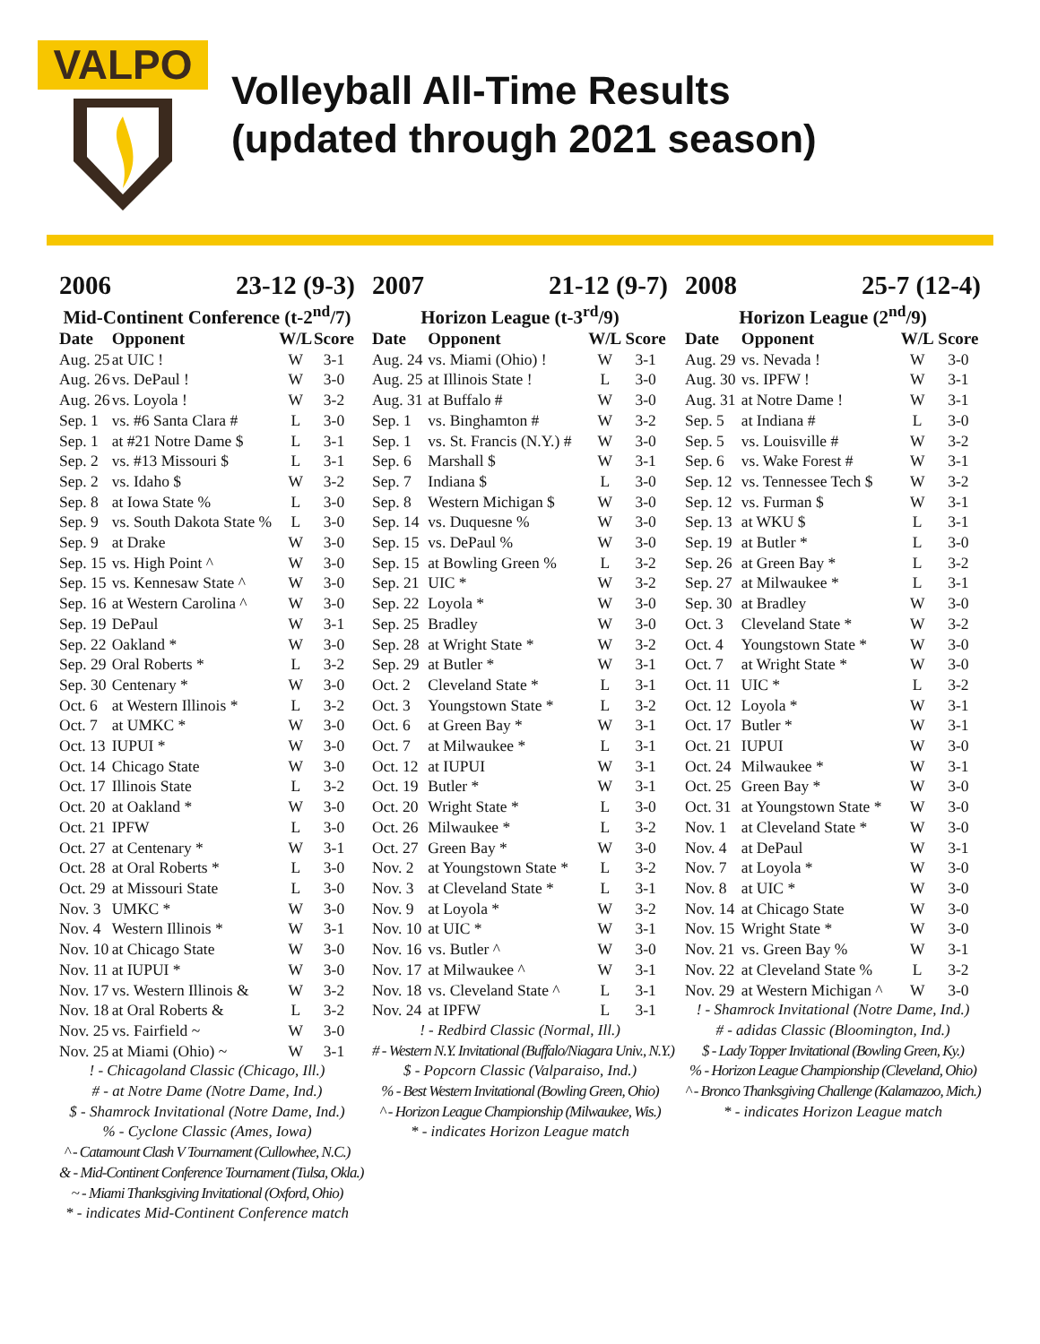VALPO
Volleyball All-Time Results
(updated through 2021 season)
2006 23-12 (9-3)
Mid-Continent Conference (t-2<sup>nd</sup>/7)
| Date | Opponent | W/L | Score |
| --- | --- | --- | --- |
| Aug. 25 | at UIC ! | W | 3-1 |
| Aug. 26 | vs. DePaul ! | W | 3-0 |
| Aug. 26 | vs. Loyola ! | W | 3-2 |
| Sep. 1 | vs. #6 Santa Clara # | L | 3-0 |
| Sep. 1 | at #21 Notre Dame $ | L | 3-1 |
| Sep. 2 | vs. #13 Missouri $ | L | 3-1 |
| Sep. 2 | vs. Idaho $ | W | 3-2 |
| Sep. 8 | at Iowa State % | L | 3-0 |
| Sep. 9 | vs. South Dakota State % | L | 3-0 |
| Sep. 9 | at Drake | W | 3-0 |
| Sep. 15 | vs. High Point ^ | W | 3-0 |
| Sep. 15 | vs. Kennesaw State ^ | W | 3-0 |
| Sep. 16 | at Western Carolina ^ | W | 3-0 |
| Sep. 19 | DePaul | W | 3-1 |
| Sep. 22 | Oakland * | W | 3-0 |
| Sep. 29 | Oral Roberts * | L | 3-2 |
| Sep. 30 | Centenary * | W | 3-0 |
| Oct. 6 | at Western Illinois * | L | 3-2 |
| Oct. 7 | at UMKC * | W | 3-0 |
| Oct. 13 | IUPUI * | W | 3-0 |
| Oct. 14 | Chicago State | W | 3-0 |
| Oct. 17 | Illinois State | L | 3-2 |
| Oct. 20 | at Oakland * | W | 3-0 |
| Oct. 21 | IPFW | L | 3-0 |
| Oct. 27 | at Centenary * | W | 3-1 |
| Oct. 28 | at Oral Roberts * | L | 3-0 |
| Oct. 29 | at Missouri State | L | 3-0 |
| Nov. 3 | UMKC * | W | 3-0 |
| Nov. 4 | Western Illinois * | W | 3-1 |
| Nov. 10 | at Chicago State | W | 3-0 |
| Nov. 11 | at IUPUI * | W | 3-0 |
| Nov. 17 | vs. Western Illinois & | W | 3-2 |
| Nov. 18 | at Oral Roberts & | L | 3-2 |
| Nov. 25 | vs. Fairfield ~ | W | 3-0 |
| Nov. 25 | at Miami (Ohio) ~ | W | 3-1 |
! - Chicagoland Classic (Chicago, Ill.)
# - at Notre Dame (Notre Dame, Ind.)
$ - Shamrock Invitational (Notre Dame, Ind.)
% - Cyclone Classic (Ames, Iowa)
^ - Catamount Clash V Tournament (Cullowhee, N.C.)
& - Mid-Continent Conference Tournament (Tulsa, Okla.)
~ - Miami Thanksgiving Invitational (Oxford, Ohio)
* - indicates Mid-Continent Conference match
2007 21-12 (9-7)
Horizon League (t-3<sup>rd</sup>/9)
| Date | Opponent | W/L | Score |
| --- | --- | --- | --- |
| Aug. 24 | vs. Miami (Ohio) ! | W | 3-1 |
| Aug. 25 | at Illinois State ! | L | 3-0 |
| Aug. 31 | at Buffalo # | W | 3-0 |
| Sep. 1 | vs. Binghamton # | W | 3-2 |
| Sep. 1 | vs. St. Francis (N.Y.) # | W | 3-0 |
| Sep. 6 | Marshall $ | W | 3-1 |
| Sep. 7 | Indiana $ | L | 3-0 |
| Sep. 8 | Western Michigan $ | W | 3-0 |
| Sep. 14 | vs. Duquesne % | W | 3-0 |
| Sep. 15 | vs. DePaul % | W | 3-0 |
| Sep. 15 | at Bowling Green % | L | 3-2 |
| Sep. 21 | UIC * | W | 3-2 |
| Sep. 22 | Loyola * | W | 3-0 |
| Sep. 25 | Bradley | W | 3-0 |
| Sep. 28 | at Wright State * | W | 3-2 |
| Sep. 29 | at Butler * | W | 3-1 |
| Oct. 2 | Cleveland State * | L | 3-1 |
| Oct. 3 | Youngstown State * | L | 3-2 |
| Oct. 6 | at Green Bay * | W | 3-1 |
| Oct. 7 | at Milwaukee * | L | 3-1 |
| Oct. 12 | at IUPUI | W | 3-1 |
| Oct. 19 | Butler * | W | 3-1 |
| Oct. 20 | Wright State * | L | 3-0 |
| Oct. 26 | Milwaukee * | L | 3-2 |
| Oct. 27 | Green Bay * | W | 3-0 |
| Nov. 2 | at Youngstown State * | L | 3-2 |
| Nov. 3 | at Cleveland State * | L | 3-1 |
| Nov. 9 | at Loyola * | W | 3-2 |
| Nov. 10 | at UIC * | W | 3-1 |
| Nov. 16 | vs. Butler ^ | W | 3-0 |
| Nov. 17 | at Milwaukee ^ | W | 3-1 |
| Nov. 18 | vs. Cleveland State ^ | L | 3-1 |
| Nov. 24 | at IPFW | L | 3-1 |
! - Redbird Classic (Normal, Ill.)
# - Western N.Y. Invitational (Buffalo/Niagara Univ., N.Y.)
$ - Popcorn Classic (Valparaiso, Ind.)
% - Best Western Invitational (Bowling Green, Ohio)
^ - Horizon League Championship (Milwaukee, Wis.)
* - indicates Horizon League match
2008 25-7 (12-4)
Horizon League (2<sup>nd</sup>/9)
| Date | Opponent | W/L | Score |
| --- | --- | --- | --- |
| Aug. 29 | vs. Nevada ! | W | 3-0 |
| Aug. 30 | vs. IPFW ! | W | 3-1 |
| Aug. 31 | at Notre Dame ! | W | 3-1 |
| Sep. 5 | at Indiana # | L | 3-0 |
| Sep. 5 | vs. Louisville # | W | 3-2 |
| Sep. 6 | vs. Wake Forest # | W | 3-1 |
| Sep. 12 | vs. Tennessee Tech $ | W | 3-2 |
| Sep. 12 | vs. Furman $ | W | 3-1 |
| Sep. 13 | at WKU $ | L | 3-1 |
| Sep. 19 | at Butler * | L | 3-0 |
| Sep. 26 | at Green Bay * | L | 3-2 |
| Sep. 27 | at Milwaukee * | L | 3-1 |
| Sep. 30 | at Bradley | W | 3-0 |
| Oct. 3 | Cleveland State * | W | 3-2 |
| Oct. 4 | Youngstown State * | W | 3-0 |
| Oct. 7 | at Wright State * | W | 3-0 |
| Oct. 11 | UIC * | L | 3-2 |
| Oct. 12 | Loyola * | W | 3-1 |
| Oct. 17 | Butler * | W | 3-1 |
| Oct. 21 | IUPUI | W | 3-0 |
| Oct. 24 | Milwaukee * | W | 3-1 |
| Oct. 25 | Green Bay * | W | 3-0 |
| Oct. 31 | at Youngstown State * | W | 3-0 |
| Nov. 1 | at Cleveland State * | W | 3-0 |
| Nov. 4 | at DePaul | W | 3-1 |
| Nov. 7 | at Loyola * | W | 3-0 |
| Nov. 8 | at UIC * | W | 3-0 |
| Nov. 14 | at Chicago State | W | 3-0 |
| Nov. 15 | Wright State * | W | 3-0 |
| Nov. 21 | vs. Green Bay % | W | 3-1 |
| Nov. 22 | at Cleveland State % | L | 3-2 |
| Nov. 29 | at Western Michigan ^ | W | 3-0 |
! - Shamrock Invitational (Notre Dame, Ind.)
# - adidas Classic (Bloomington, Ind.)
$ - Lady Topper Invitational (Bowling Green, Ky.)
% - Horizon League Championship (Cleveland, Ohio)
^ - Bronco Thanksgiving Challenge (Kalamazoo, Mich.)
* - indicates Horizon League match